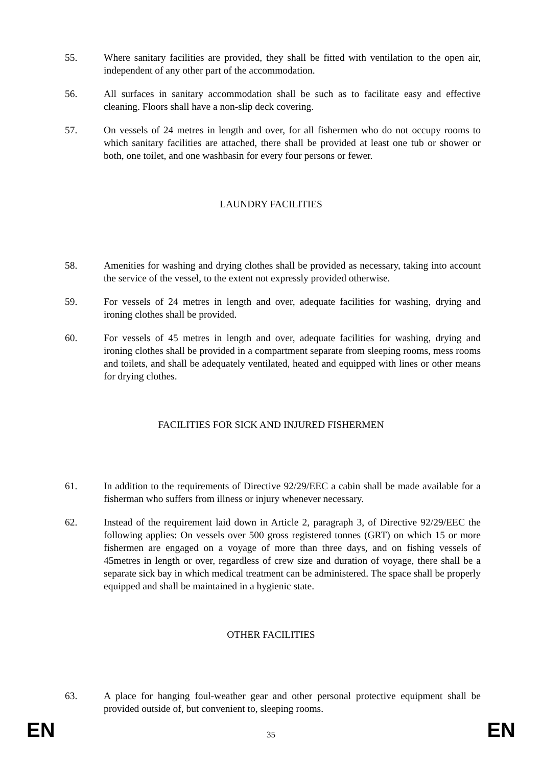55. Where sanitary facilities are provided, they shall be fitted with ventilation to the open air, independent of any other part of the accommodation.
56. All surfaces in sanitary accommodation shall be such as to facilitate easy and effective cleaning. Floors shall have a non-slip deck covering.
57. On vessels of 24 metres in length and over, for all fishermen who do not occupy rooms to which sanitary facilities are attached, there shall be provided at least one tub or shower or both, one toilet, and one washbasin for every four persons or fewer.
LAUNDRY FACILITIES
58. Amenities for washing and drying clothes shall be provided as necessary, taking into account the service of the vessel, to the extent not expressly provided otherwise.
59. For vessels of 24 metres in length and over, adequate facilities for washing, drying and ironing clothes shall be provided.
60. For vessels of 45 metres in length and over, adequate facilities for washing, drying and ironing clothes shall be provided in a compartment separate from sleeping rooms, mess rooms and toilets, and shall be adequately ventilated, heated and equipped with lines or other means for drying clothes.
FACILITIES FOR SICK AND INJURED FISHERMEN
61. In addition to the requirements of Directive 92/29/EEC a cabin shall be made available for a fisherman who suffers from illness or injury whenever necessary.
62. Instead of the requirement laid down in Article 2, paragraph 3, of Directive 92/29/EEC the following applies: On vessels over 500 gross registered tonnes (GRT) on which 15 or more fishermen are engaged on a voyage of more than three days, and on fishing vessels of 45metres in length or over, regardless of crew size and duration of voyage, there shall be a separate sick bay in which medical treatment can be administered. The space shall be properly equipped and shall be maintained in a hygienic state.
OTHER FACILITIES
63. A place for hanging foul-weather gear and other personal protective equipment shall be provided outside of, but convenient to, sleeping rooms.
EN 35 EN